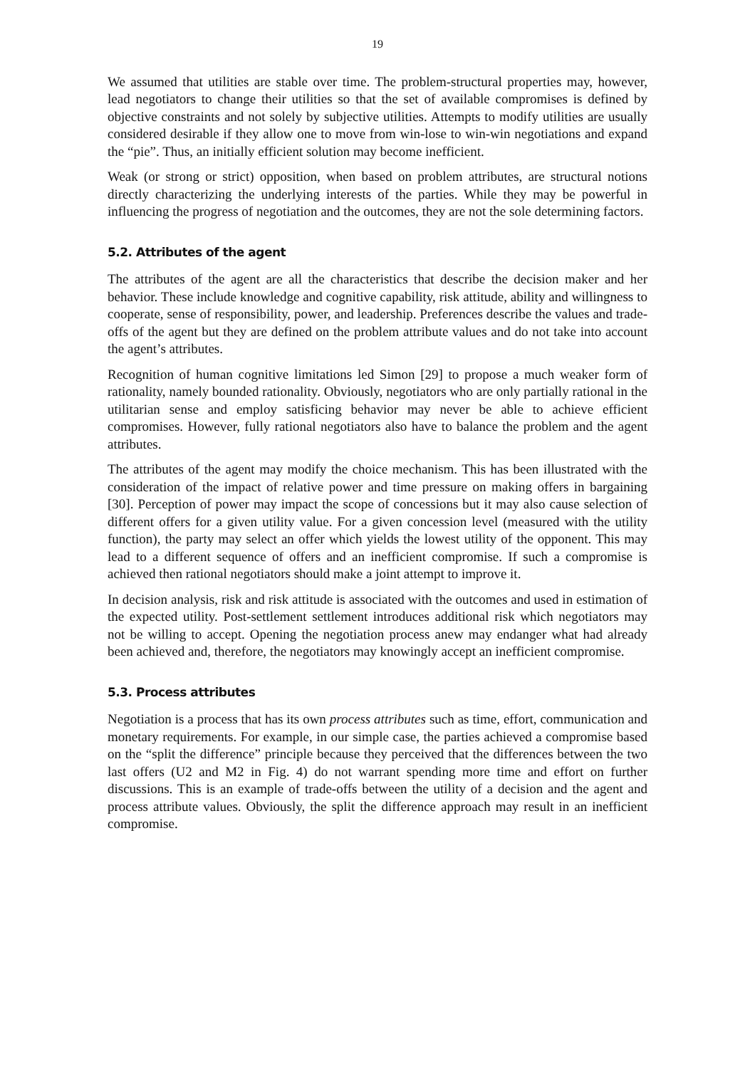19
We assumed that utilities are stable over time. The problem-structural properties may, however, lead negotiators to change their utilities so that the set of available compromises is defined by objective constraints and not solely by subjective utilities. Attempts to modify utilities are usually considered desirable if they allow one to move from win-lose to win-win negotiations and expand the “pie”. Thus, an initially efficient solution may become inefficient.
Weak (or strong or strict) opposition, when based on problem attributes, are structural notions directly characterizing the underlying interests of the parties. While they may be powerful in influencing the progress of negotiation and the outcomes, they are not the sole determining factors.
5.2. Attributes of the agent
The attributes of the agent are all the characteristics that describe the decision maker and her behavior. These include knowledge and cognitive capability, risk attitude, ability and willingness to cooperate, sense of responsibility, power, and leadership. Preferences describe the values and trade-offs of the agent but they are defined on the problem attribute values and do not take into account the agent’s attributes.
Recognition of human cognitive limitations led Simon [29] to propose a much weaker form of rationality, namely bounded rationality. Obviously, negotiators who are only partially rational in the utilitarian sense and employ satisficing behavior may never be able to achieve efficient compromises. However, fully rational negotiators also have to balance the problem and the agent attributes.
The attributes of the agent may modify the choice mechanism. This has been illustrated with the consideration of the impact of relative power and time pressure on making offers in bargaining [30]. Perception of power may impact the scope of concessions but it may also cause selection of different offers for a given utility value. For a given concession level (measured with the utility function), the party may select an offer which yields the lowest utility of the opponent. This may lead to a different sequence of offers and an inefficient compromise. If such a compromise is achieved then rational negotiators should make a joint attempt to improve it.
In decision analysis, risk and risk attitude is associated with the outcomes and used in estimation of the expected utility. Post-settlement settlement introduces additional risk which negotiators may not be willing to accept. Opening the negotiation process anew may endanger what had already been achieved and, therefore, the negotiators may knowingly accept an inefficient compromise.
5.3. Process attributes
Negotiation is a process that has its own process attributes such as time, effort, communication and monetary requirements. For example, in our simple case, the parties achieved a compromise based on the “split the difference” principle because they perceived that the differences between the two last offers (U2 and M2 in Fig. 4) do not warrant spending more time and effort on further discussions. This is an example of trade-offs between the utility of a decision and the agent and process attribute values. Obviously, the split the difference approach may result in an inefficient compromise.